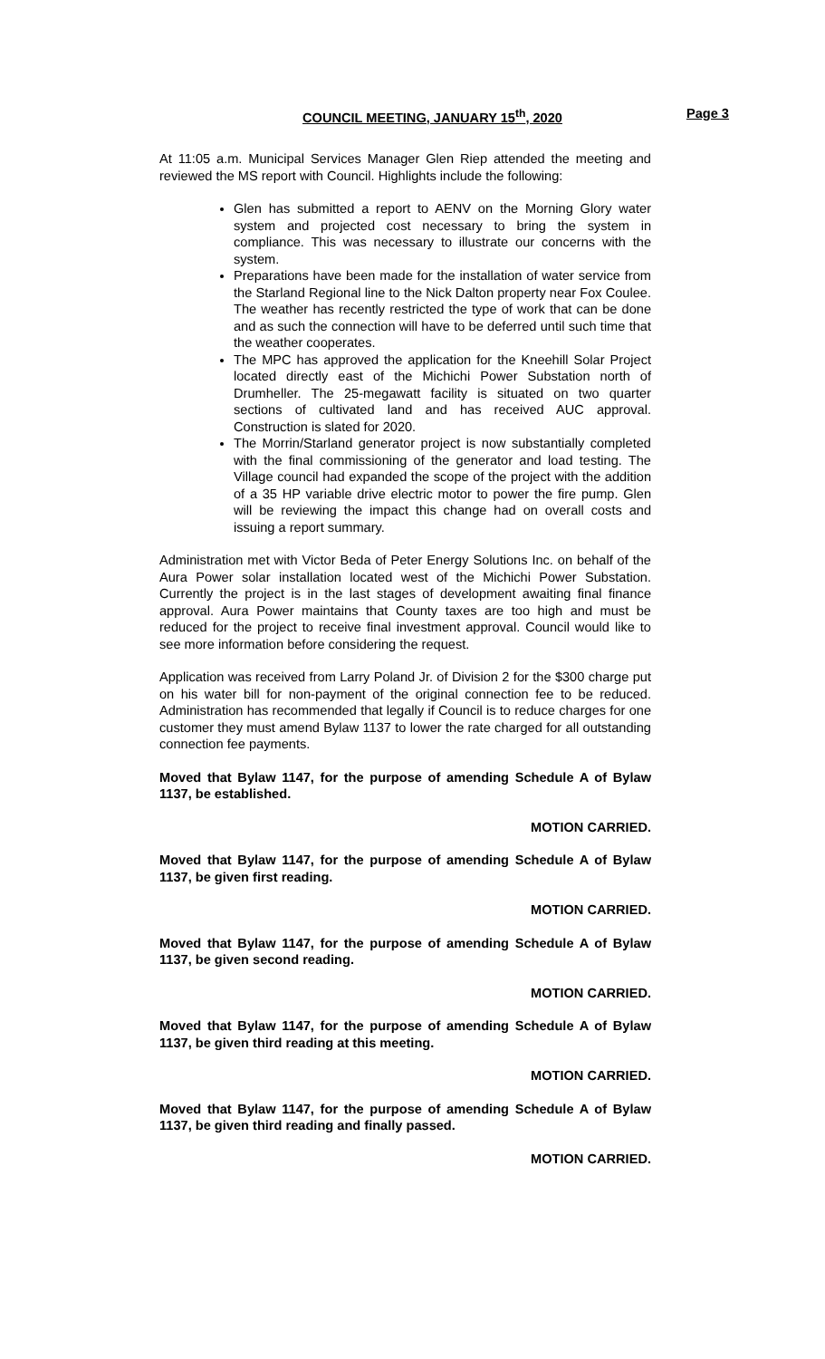COUNCIL MEETING, JANUARY 15<sup>th</sup>, 2020 Page 3
At 11:05 a.m. Municipal Services Manager Glen Riep attended the meeting and reviewed the MS report with Council. Highlights include the following:
Glen has submitted a report to AENV on the Morning Glory water system and projected cost necessary to bring the system in compliance. This was necessary to illustrate our concerns with the system.
Preparations have been made for the installation of water service from the Starland Regional line to the Nick Dalton property near Fox Coulee. The weather has recently restricted the type of work that can be done and as such the connection will have to be deferred until such time that the weather cooperates.
The MPC has approved the application for the Kneehill Solar Project located directly east of the Michichi Power Substation north of Drumheller. The 25-megawatt facility is situated on two quarter sections of cultivated land and has received AUC approval. Construction is slated for 2020.
The Morrin/Starland generator project is now substantially completed with the final commissioning of the generator and load testing. The Village council had expanded the scope of the project with the addition of a 35 HP variable drive electric motor to power the fire pump. Glen will be reviewing the impact this change had on overall costs and issuing a report summary.
Administration met with Victor Beda of Peter Energy Solutions Inc. on behalf of the Aura Power solar installation located west of the Michichi Power Substation. Currently the project is in the last stages of development awaiting final finance approval. Aura Power maintains that County taxes are too high and must be reduced for the project to receive final investment approval. Council would like to see more information before considering the request.
Application was received from Larry Poland Jr. of Division 2 for the $300 charge put on his water bill for non-payment of the original connection fee to be reduced. Administration has recommended that legally if Council is to reduce charges for one customer they must amend Bylaw 1137 to lower the rate charged for all outstanding connection fee payments.
Moved that Bylaw 1147, for the purpose of amending Schedule A of Bylaw 1137, be established.
MOTION CARRIED.
Moved that Bylaw 1147, for the purpose of amending Schedule A of Bylaw 1137, be given first reading.
MOTION CARRIED.
Moved that Bylaw 1147, for the purpose of amending Schedule A of Bylaw 1137, be given second reading.
MOTION CARRIED.
Moved that Bylaw 1147, for the purpose of amending Schedule A of Bylaw 1137, be given third reading at this meeting.
MOTION CARRIED.
Moved that Bylaw 1147, for the purpose of amending Schedule A of Bylaw 1137, be given third reading and finally passed.
MOTION CARRIED.